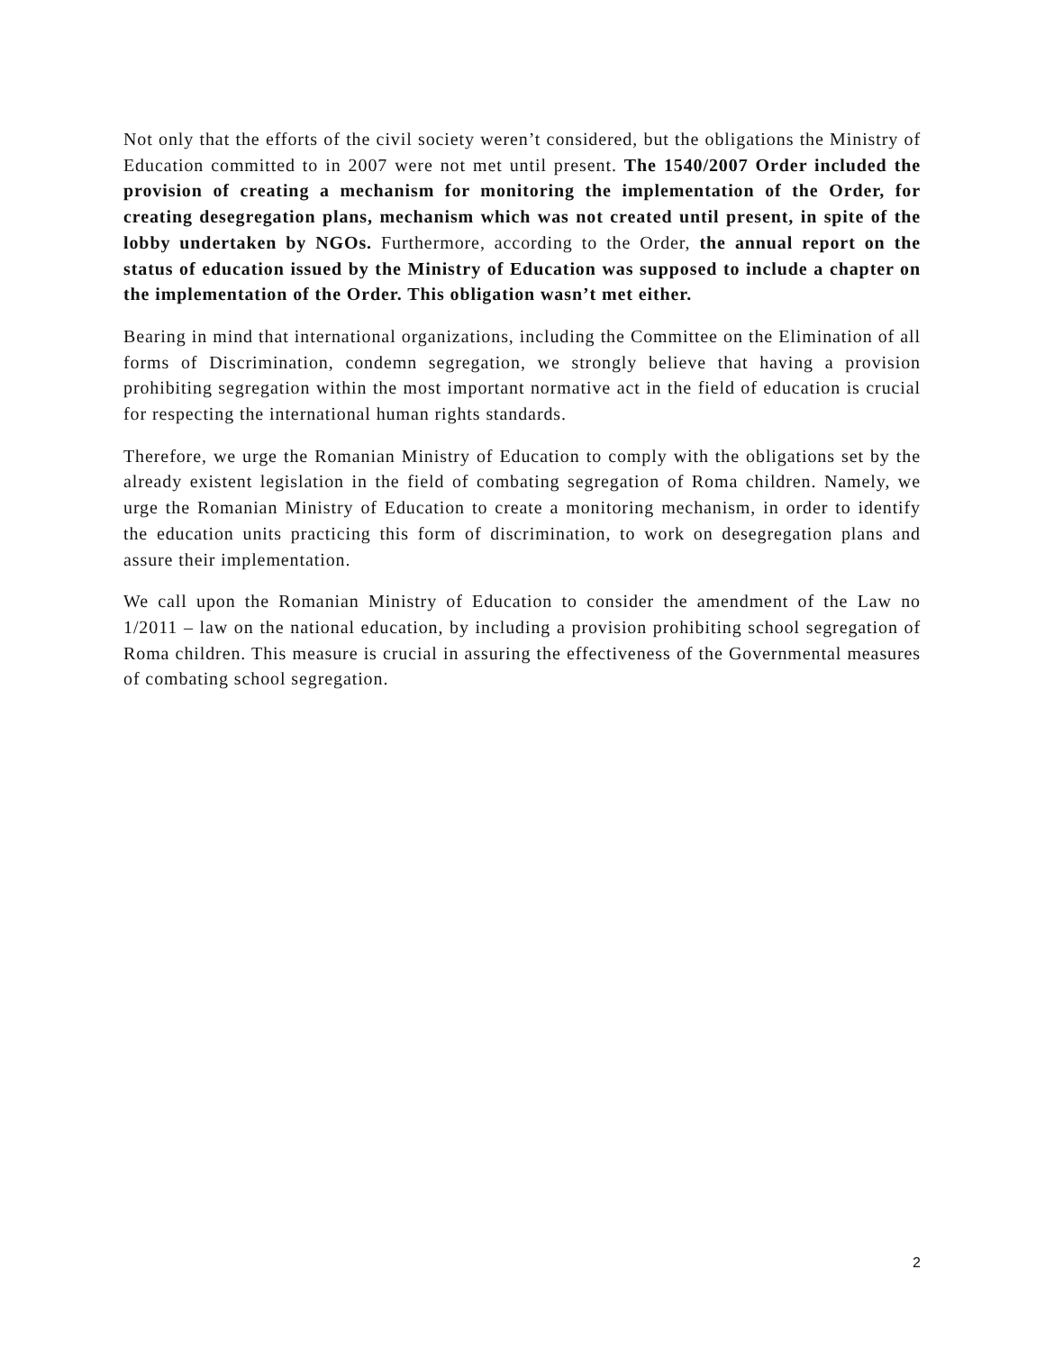Not only that the efforts of the civil society weren’t considered, but the obligations the Ministry of Education committed to in 2007 were not met until present. The 1540/2007 Order included the provision of creating a mechanism for monitoring the implementation of the Order, for creating desegregation plans, mechanism which was not created until present, in spite of the lobby undertaken by NGOs. Furthermore, according to the Order, the annual report on the status of education issued by the Ministry of Education was supposed to include a chapter on the implementation of the Order. This obligation wasn’t met either.
Bearing in mind that international organizations, including the Committee on the Elimination of all forms of Discrimination, condemn segregation, we strongly believe that having a provision prohibiting segregation within the most important normative act in the field of education is crucial for respecting the international human rights standards.
Therefore, we urge the Romanian Ministry of Education to comply with the obligations set by the already existent legislation in the field of combating segregation of Roma children. Namely, we urge the Romanian Ministry of Education to create a monitoring mechanism, in order to identify the education units practicing this form of discrimination, to work on desegregation plans and assure their implementation.
We call upon the Romanian Ministry of Education to consider the amendment of the Law no 1/2011 – law on the national education, by including a provision prohibiting school segregation of Roma children. This measure is crucial in assuring the effectiveness of the Governmental measures of combating school segregation.
2